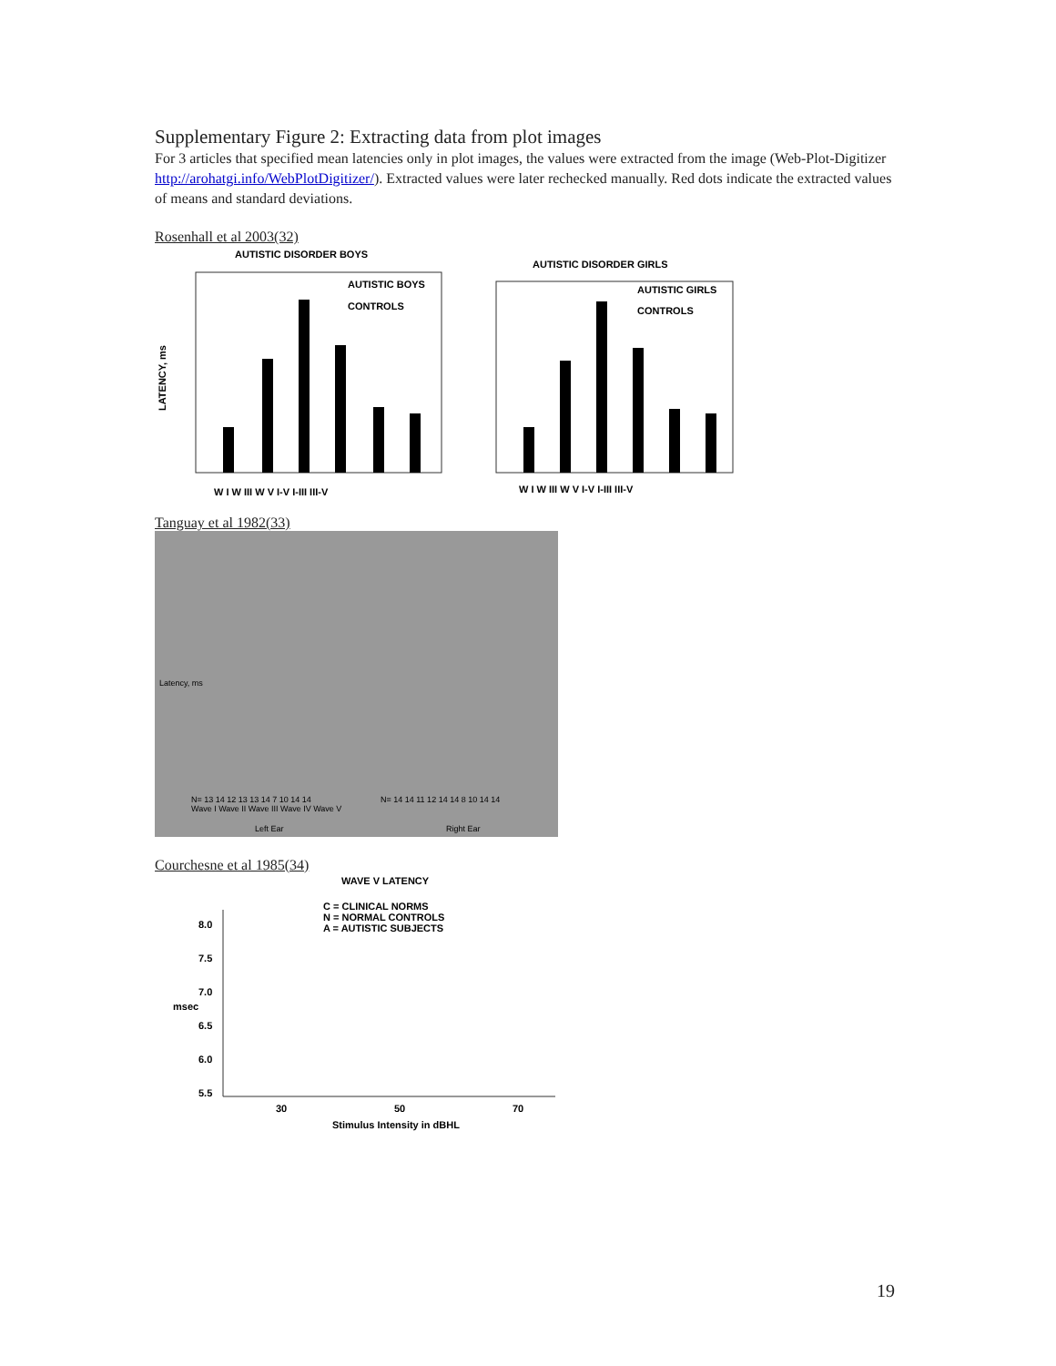Supplementary Figure 2: Extracting data from plot images
For 3 articles that specified mean latencies only in plot images, the values were extracted from the image (Web-Plot-Digitizer http://arohatgi.info/WebPlotDigitizer/). Extracted values were later rechecked manually. Red dots indicate the extracted values of means and standard deviations.
Rosenhall et al 2003(32)
AUTISTIC DISORDER BOYS
LATENCY, ms
AUTISTIC BOYS
CONTROLS
W I W III W V I-V I-III III-V
AUTISTIC DISORDER GIRLS
AUTISTIC GIRLS
CONTROLS
W I W III W V I-V I-III III-V
Tanguay et al 1982(33)
Latency, ms
N= 13 14 12 13 13 14 7 10 14 14
Wave I Wave II Wave III Wave IV Wave V
Left Ear
N= 14 14 11 12 14 14 8 10 14 14
Right Ear
Courchesne et al 1985(34)
WAVE V LATENCY
C = CLINICAL NORMS
N = NORMAL CONTROLS
A = AUTISTIC SUBJECTS
8.0
7.5
7.0
6.5
6.0
5.5
30
50
70
Stimulus Intensity in dBHL
msec
19